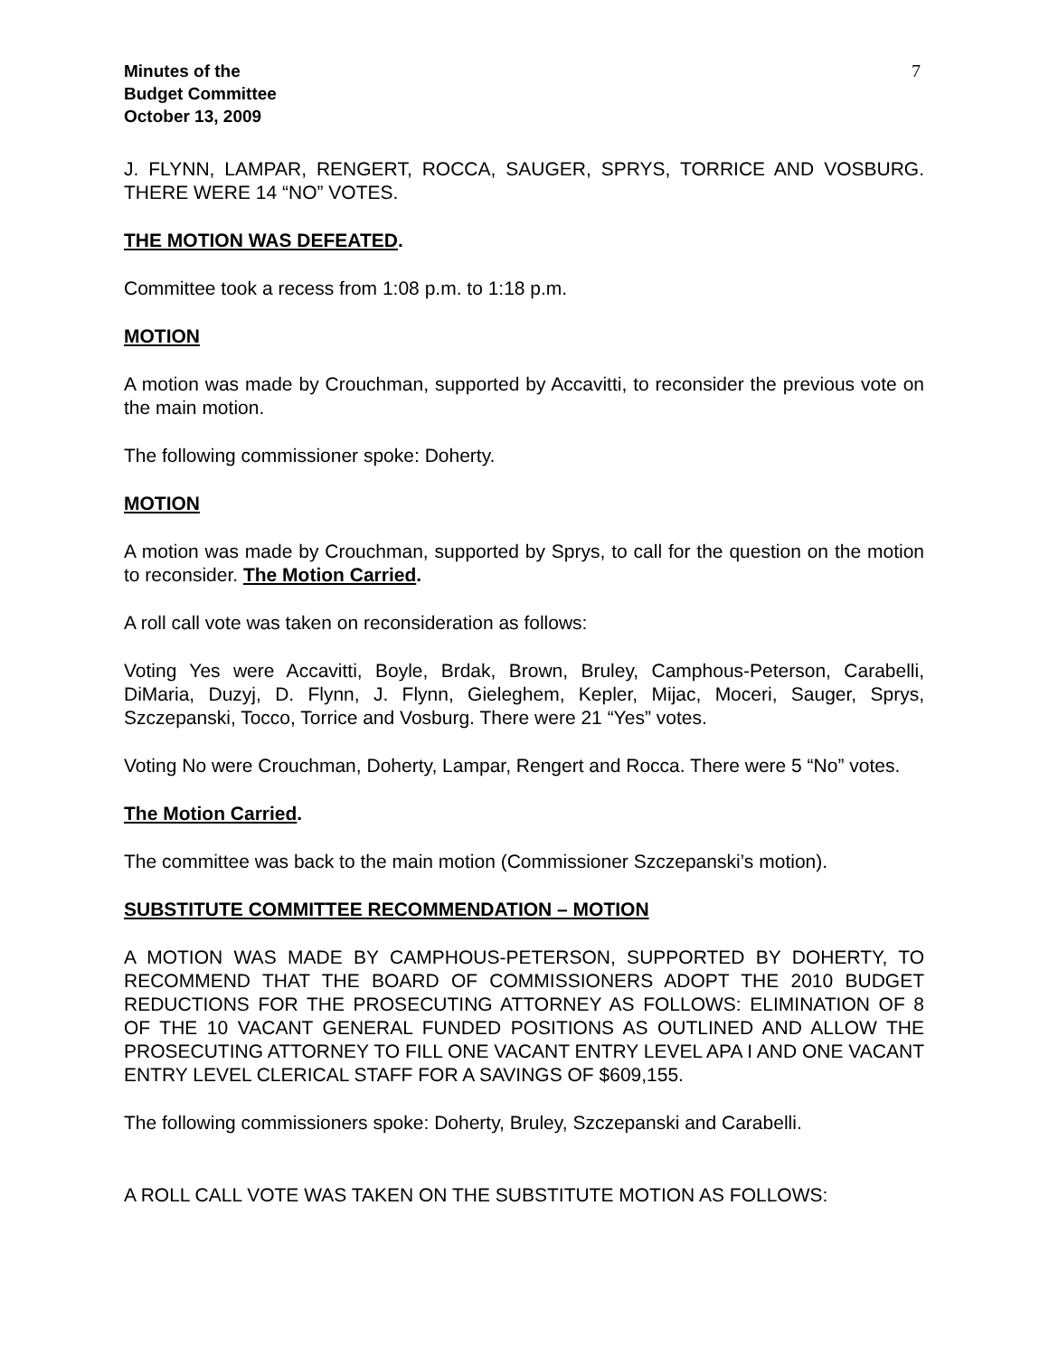Minutes of the
Budget Committee
October 13, 2009
7
J. FLYNN, LAMPAR, RENGERT, ROCCA, SAUGER, SPRYS, TORRICE AND VOSBURG. THERE WERE 14 “NO” VOTES.
THE MOTION WAS DEFEATED.
Committee took a recess from 1:08 p.m. to 1:18 p.m.
MOTION
A motion was made by Crouchman, supported by Accavitti, to reconsider the previous vote on the main motion.
The following commissioner spoke: Doherty.
MOTION
A motion was made by Crouchman, supported by Sprys, to call for the question on the motion to reconsider. The Motion Carried.
A roll call vote was taken on reconsideration as follows:
Voting Yes were Accavitti, Boyle, Brdak, Brown, Bruley, Camphous-Peterson, Carabelli, DiMaria, Duzyj, D. Flynn, J. Flynn, Gieleghem, Kepler, Mijac, Moceri, Sauger, Sprys, Szczepanski, Tocco, Torrice and Vosburg. There were 21 “Yes” votes.
Voting No were Crouchman, Doherty, Lampar, Rengert and Rocca. There were 5 “No” votes.
The Motion Carried.
The committee was back to the main motion (Commissioner Szczepanski’s motion).
SUBSTITUTE COMMITTEE RECOMMENDATION – MOTION
A MOTION WAS MADE BY CAMPHOUS-PETERSON, SUPPORTED BY DOHERTY, TO RECOMMEND THAT THE BOARD OF COMMISSIONERS ADOPT THE 2010 BUDGET REDUCTIONS FOR THE PROSECUTING ATTORNEY AS FOLLOWS: ELIMINATION OF 8 OF THE 10 VACANT GENERAL FUNDED POSITIONS AS OUTLINED AND ALLOW THE PROSECUTING ATTORNEY TO FILL ONE VACANT ENTRY LEVEL APA I AND ONE VACANT ENTRY LEVEL CLERICAL STAFF FOR A SAVINGS OF $609,155.
The following commissioners spoke: Doherty, Bruley, Szczepanski and Carabelli.
A ROLL CALL VOTE WAS TAKEN ON THE SUBSTITUTE MOTION AS FOLLOWS: